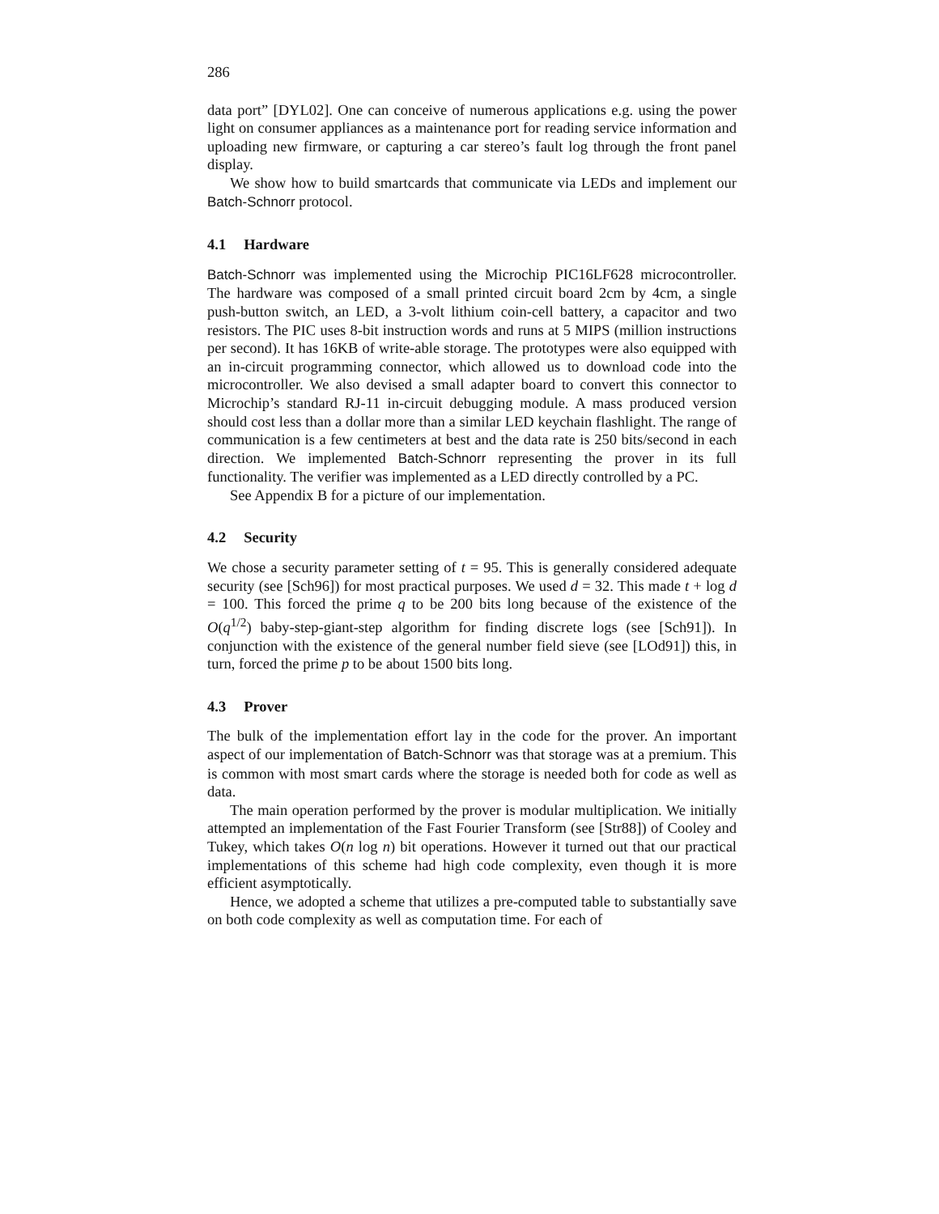286
data port” [DYL02]. One can conceive of numerous applications e.g. using the power light on consumer appliances as a maintenance port for reading service information and uploading new firmware, or capturing a car stereo’s fault log through the front panel display.
We show how to build smartcards that communicate via LEDs and implement our Batch-Schnorr protocol.
4.1 Hardware
Batch-Schnorr was implemented using the Microchip PIC16LF628 microcontroller. The hardware was composed of a small printed circuit board 2cm by 4cm, a single push-button switch, an LED, a 3-volt lithium coin-cell battery, a capacitor and two resistors. The PIC uses 8-bit instruction words and runs at 5 MIPS (million instructions per second). It has 16KB of write-able storage. The prototypes were also equipped with an in-circuit programming connector, which allowed us to download code into the microcontroller. We also devised a small adapter board to convert this connector to Microchip’s standard RJ-11 in-circuit debugging module. A mass produced version should cost less than a dollar more than a similar LED keychain flashlight. The range of communication is a few centimeters at best and the data rate is 250 bits/second in each direction. We implemented Batch-Schnorr representing the prover in its full functionality. The verifier was implemented as a LED directly controlled by a PC.
See Appendix B for a picture of our implementation.
4.2 Security
We chose a security parameter setting of t = 95. This is generally considered adequate security (see [Sch96]) for most practical purposes. We used d = 32. This made t + log d = 100. This forced the prime q to be 200 bits long because of the existence of the O(q<sup>1/2</sup>) baby-step-giant-step algorithm for finding discrete logs (see [Sch91]). In conjunction with the existence of the general number field sieve (see [LOd91]) this, in turn, forced the prime p to be about 1500 bits long.
4.3 Prover
The bulk of the implementation effort lay in the code for the prover. An important aspect of our implementation of Batch-Schnorr was that storage was at a premium. This is common with most smart cards where the storage is needed both for code as well as data.
The main operation performed by the prover is modular multiplication. We initially attempted an implementation of the Fast Fourier Transform (see [Str88]) of Cooley and Tukey, which takes O(n log n) bit operations. However it turned out that our practical implementations of this scheme had high code complexity, even though it is more efficient asymptotically.
Hence, we adopted a scheme that utilizes a pre-computed table to substantially save on both code complexity as well as computation time. For each of